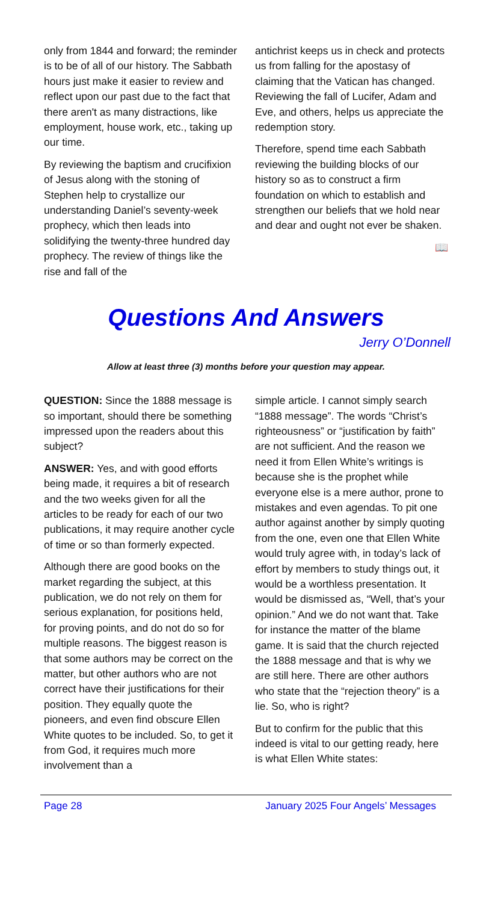only from 1844 and forward; the reminder is to be of all of our history. The Sabbath hours just make it easier to review and reflect upon our past due to the fact that there aren't as many distractions, like employment, house work, etc., taking up our time.
By reviewing the baptism and crucifixion of Jesus along with the stoning of Stephen help to crystallize our understanding Daniel’s seventy-week prophecy, which then leads into solidifying the twenty-three hundred day prophecy. The review of things like the rise and fall of the
antichrist keeps us in check and protects us from falling for the apostasy of claiming that the Vatican has changed. Reviewing the fall of Lucifer, Adam and Eve, and others, helps us appreciate the redemption story.
Therefore, spend time each Sabbath reviewing the building blocks of our history so as to construct a firm foundation on which to establish and strengthen our beliefs that we hold near and dear and ought not ever be shaken.
📖
Questions And Answers
Jerry O’Donnell
Allow at least three (3) months before your question may appear.
QUESTION: Since the 1888 message is so important, should there be something impressed upon the readers about this subject?
ANSWER: Yes, and with good efforts being made, it requires a bit of research and the two weeks given for all the articles to be ready for each of our two publications, it may require another cycle of time or so than formerly expected.
Although there are good books on the market regarding the subject, at this publication, we do not rely on them for serious explanation, for positions held, for proving points, and do not do so for multiple reasons. The biggest reason is that some authors may be correct on the matter, but other authors who are not correct have their justifications for their position. They equally quote the pioneers, and even find obscure Ellen White quotes to be included. So, to get it from God, it requires much more involvement than a
simple article. I cannot simply search “1888 message”. The words “Christ’s righteousness” or “justification by faith” are not sufficient. And the reason we need it from Ellen White’s writings is because she is the prophet while everyone else is a mere author, prone to mistakes and even agendas. To pit one author against another by simply quoting from the one, even one that Ellen White would truly agree with, in today’s lack of effort by members to study things out, it would be a worthless presentation. It would be dismissed as, “Well, that’s your opinion.” And we do not want that. Take for instance the matter of the blame game. It is said that the church rejected the 1888 message and that is why we are still here. There are other authors who state that the “rejection theory” is a lie. So, who is right?
But to confirm for the public that this indeed is vital to our getting ready, here is what Ellen White states:
Page 28 January 2025 Four Angels’ Messages